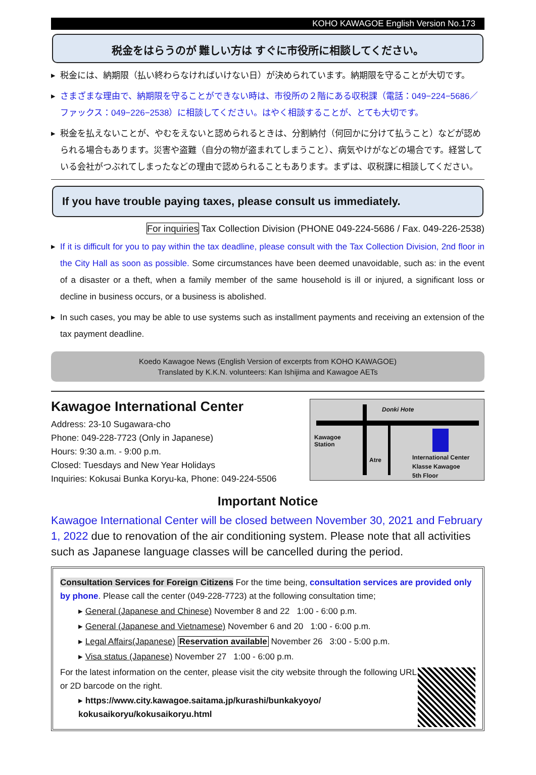KOHO KAWAGOE English Version No.173
税金をはらうのが 難しい方は すぐに市役所に相談してください。
▶ 税金には、納期限（払い終わらなければいけない日）が決められています。納期限を守ることが大切です。
▶ さまざまな理由で、納期限を守ることができない時は、市役所の２階にある収税課（電話：049−224−5686／ファックス：049−226−2538）に相談してください。はやく相談することが、とても大切です。
▶ 税金を払えないことが、やむをえないと認められるときは、分割納付（何回かに分けて払うこと）などが認められる場合もあります。災害や盗難（自分の物が盗まれてしまうこと）、病気やけがなどの場合です。経営している会社がつぶれてしまったなどの理由で認められることもあります。まずは、収税課に相談してください。
If you have trouble paying taxes, please consult us immediately.
For inquiries Tax Collection Division (PHONE 049-224-5686 / Fax. 049-226-2538)
▶ If it is difficult for you to pay within the tax deadline, please consult with the Tax Collection Division, 2nd floor in the City Hall as soon as possible. Some circumstances have been deemed unavoidable, such as: in the event of a disaster or a theft, when a family member of the same household is ill or injured, a significant loss or decline in business occurs, or a business is abolished.
▶ In such cases, you may be able to use systems such as installment payments and receiving an extension of the tax payment deadline.
Koedo Kawagoe News (English Version of excerpts from KOHO KAWAGOE)
Translated by K.K.N. volunteers: Kan Ishijima and Kawagoe AETs
Kawagoe International Center
Address: 23-10 Sugawara-cho
Phone: 049-228-7723 (Only in Japanese)
Hours: 9:30 a.m. - 9:00 p.m.
Closed: Tuesdays and New Year Holidays
Inquiries: Kokusai Bunka Koryu-ka, Phone: 049-224-5506
Donki Hote
Kawagoe
Station
Atre International Center
Klasse Kawagoe
5th Floor
Important Notice
Kawagoe International Center will be closed between November 30, 2021 and February 1, 2022 due to renovation of the air conditioning system. Please note that all activities such as Japanese language classes will be cancelled during the period.
Consultation Services for Foreign Citizens For the time being, consultation services are provided only by phone. Please call the center (049-228-7723) at the following consultation time;
▸ General (Japanese and Chinese) November 8 and 22 1:00 - 6:00 p.m.
▸ General (Japanese and Vietnamese) November 6 and 20 1:00 - 6:00 p.m.
▸ Legal Affairs(Japanese) Reservation available November 26 3:00 - 5:00 p.m.
▸ Visa status (Japanese) November 27 1:00 - 6:00 p.m.
For the latest information on the center, please visit the city website through the following URL or 2D barcode on the right.
▸ https://www.city.kawagoe.saitama.jp/kurashi/bunkakyoyo/ kokusaikoryu/kokusaikoryu.html